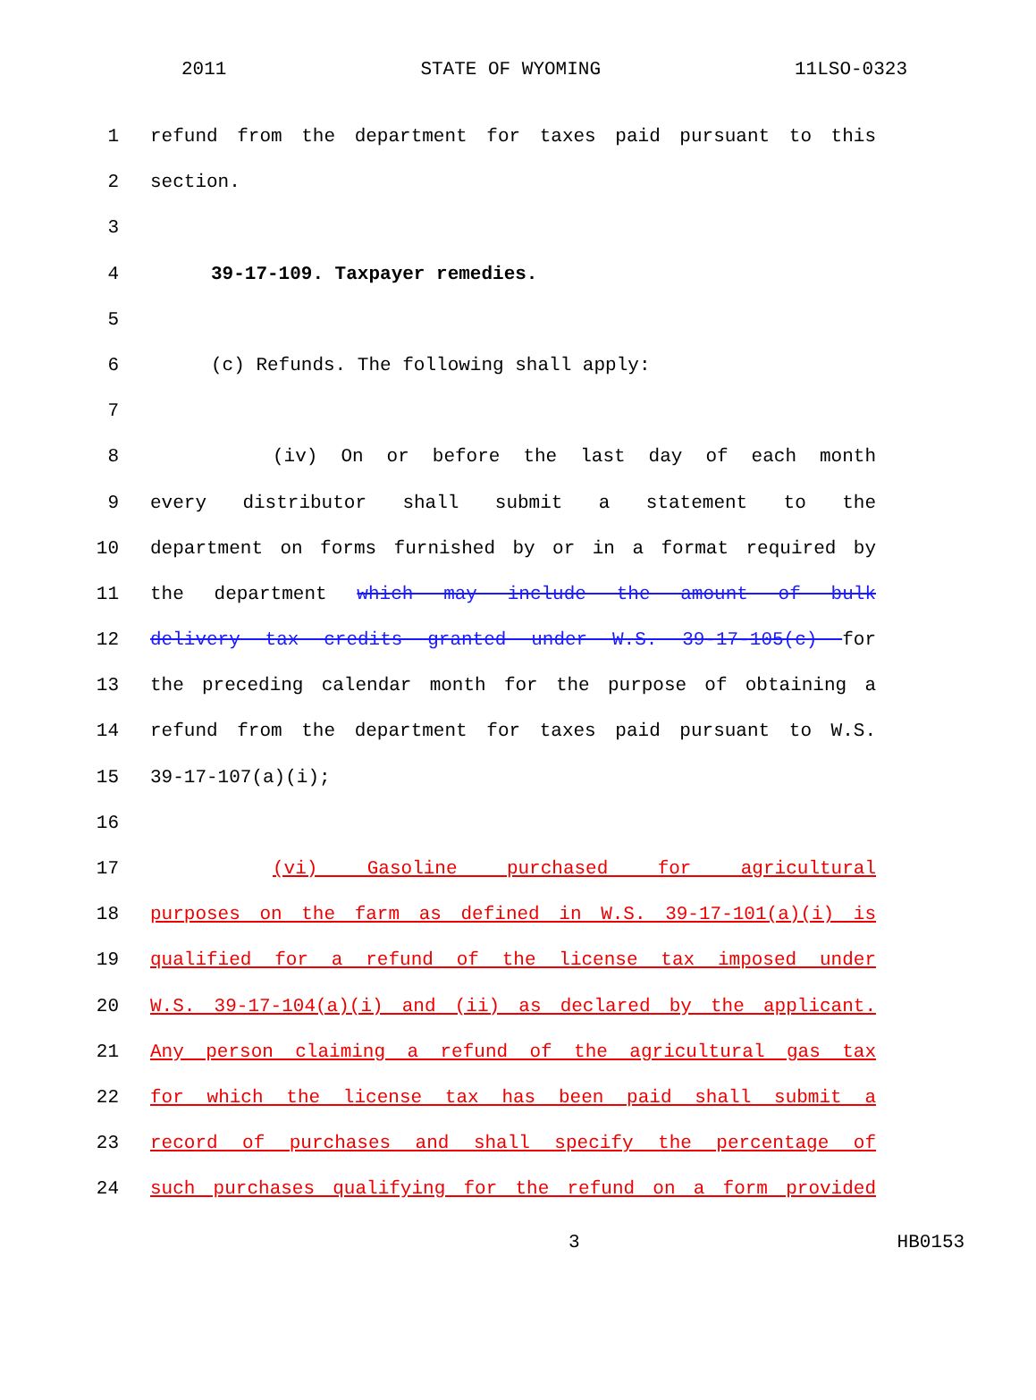2011 STATE OF WYOMING 11LSO-0323
1 refund from the department for taxes paid pursuant to this
2 section.
3
4 39-17-109. Taxpayer remedies.
5
6 (c) Refunds. The following shall apply:
7
8 (iv) On or before the last day of each month
9 every distributor shall submit a statement to the
10 department on forms furnished by or in a format required by
11 the department which may include the amount of bulk
12 delivery tax credits granted under W.S. 39-17-105(c) for
13 the preceding calendar month for the purpose of obtaining a
14 refund from the department for taxes paid pursuant to W.S.
15 39-17-107(a)(i);
16
17 (vi) Gasoline purchased for agricultural
18 purposes on the farm as defined in W.S. 39-17-101(a)(i) is
19 qualified for a refund of the license tax imposed under
20 W.S. 39-17-104(a)(i) and (ii) as declared by the applicant.
21 Any person claiming a refund of the agricultural gas tax
22 for which the license tax has been paid shall submit a
23 record of purchases and shall specify the percentage of
24 such purchases qualifying for the refund on a form provided
3 HB0153